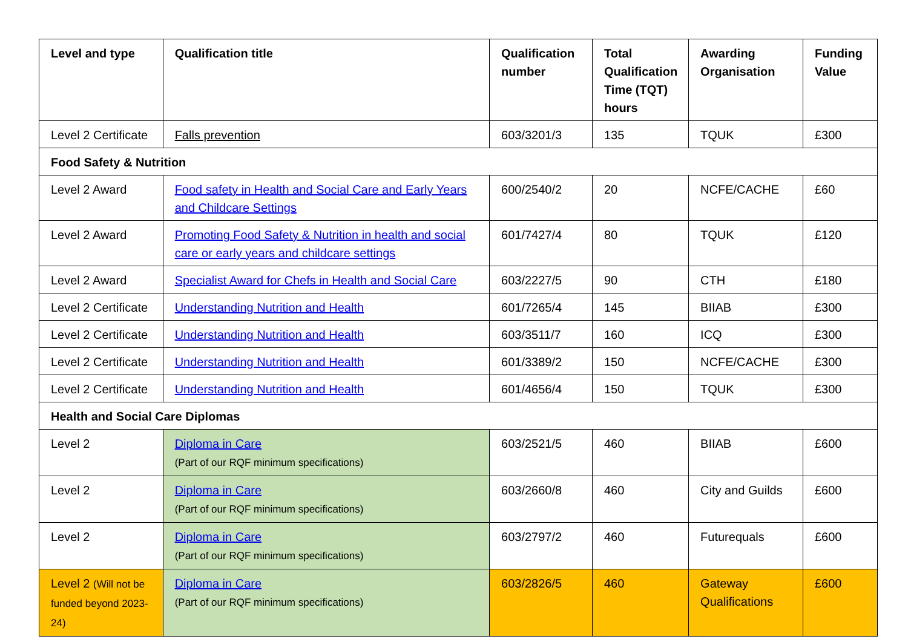| Level and type | Qualification title | Qualification number | Total Qualification Time (TQT) hours | Awarding Organisation | Funding Value |
| --- | --- | --- | --- | --- | --- |
| Level 2 Certificate | Falls prevention | 603/3201/3 | 135 | TQUK | £300 |
| Food Safety & Nutrition | | | | | |
| Level 2 Award | Food safety in Health and Social Care and Early Years and Childcare Settings | 600/2540/2 | 20 | NCFE/CACHE | £60 |
| Level 2 Award | Promoting Food Safety & Nutrition in health and social care or early years and childcare settings | 601/7427/4 | 80 | TQUK | £120 |
| Level 2 Award | Specialist Award for Chefs in Health and Social Care | 603/2227/5 | 90 | CTH | £180 |
| Level 2 Certificate | Understanding Nutrition and Health | 601/7265/4 | 145 | BIIAB | £300 |
| Level 2 Certificate | Understanding Nutrition and Health | 603/3511/7 | 160 | ICQ | £300 |
| Level 2 Certificate | Understanding Nutrition and Health | 601/3389/2 | 150 | NCFE/CACHE | £300 |
| Level 2 Certificate | Understanding Nutrition and Health | 601/4656/4 | 150 | TQUK | £300 |
| Health and Social Care Diplomas | | | | | |
| Level 2 | Diploma in Care (Part of our RQF minimum specifications) | 603/2521/5 | 460 | BIIAB | £600 |
| Level 2 | Diploma in Care (Part of our RQF minimum specifications) | 603/2660/8 | 460 | City and Guilds | £600 |
| Level 2 | Diploma in Care (Part of our RQF minimum specifications) | 603/2797/2 | 460 | Futurequals | £600 |
| Level 2 (Will not be funded beyond 2023-24) | Diploma in Care (Part of our RQF minimum specifications) | 603/2826/5 | 460 | Gateway Qualifications | £600 |